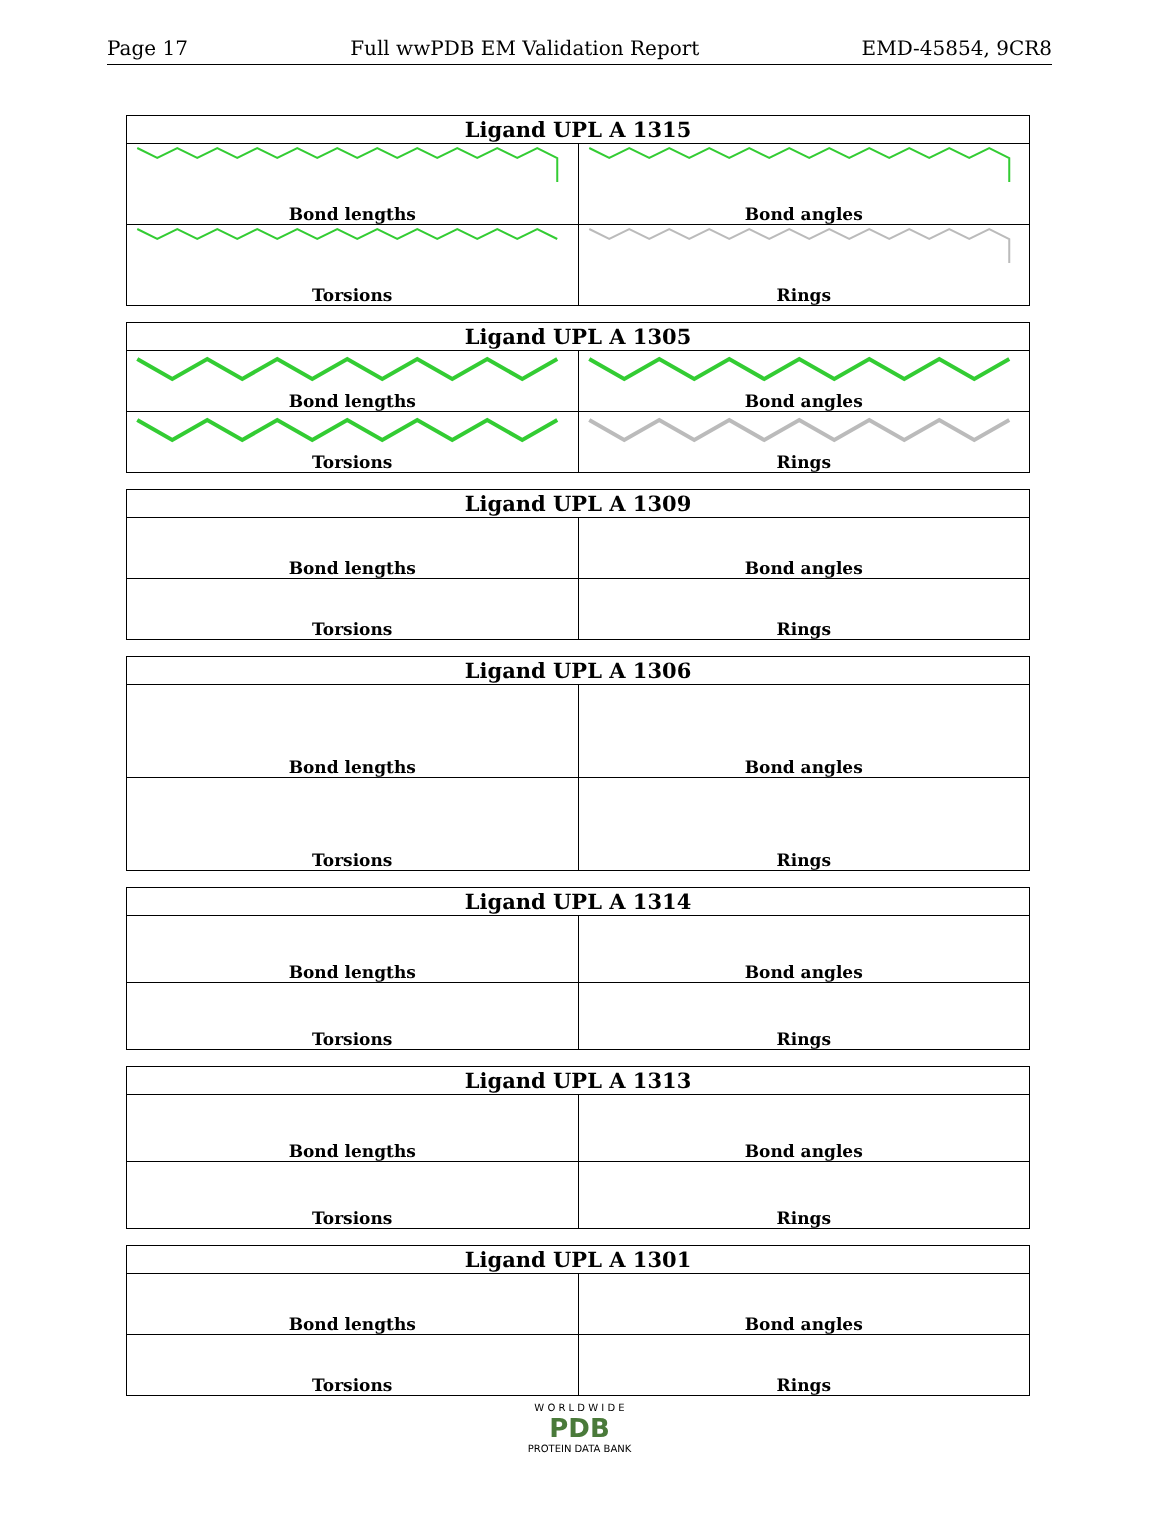Page 17 Full wwPDB EM Validation Report EMD-45854, 9CR8
| Ligand UPL A 1315 | |
| --- | --- |
| Bond lengths | Bond angles |
| Torsions | Rings |
| Ligand UPL A 1305 | |
| --- | --- |
| Bond lengths | Bond angles |
| Torsions | Rings |
| Ligand UPL A 1309 | |
| --- | --- |
| Bond lengths | Bond angles |
| Torsions | Rings |
| Ligand UPL A 1306 | |
| --- | --- |
| Bond lengths | Bond angles |
| Torsions | Rings |
| Ligand UPL A 1314 | |
| --- | --- |
| Bond lengths | Bond angles |
| Torsions | Rings |
| Ligand UPL A 1313 | |
| --- | --- |
| Bond lengths | Bond angles |
| Torsions | Rings |
| Ligand UPL A 1301 | |
| --- | --- |
| Bond lengths | Bond angles |
| Torsions | Rings |
W O R L D W I D E
PDB
PROTEIN DATA BANK